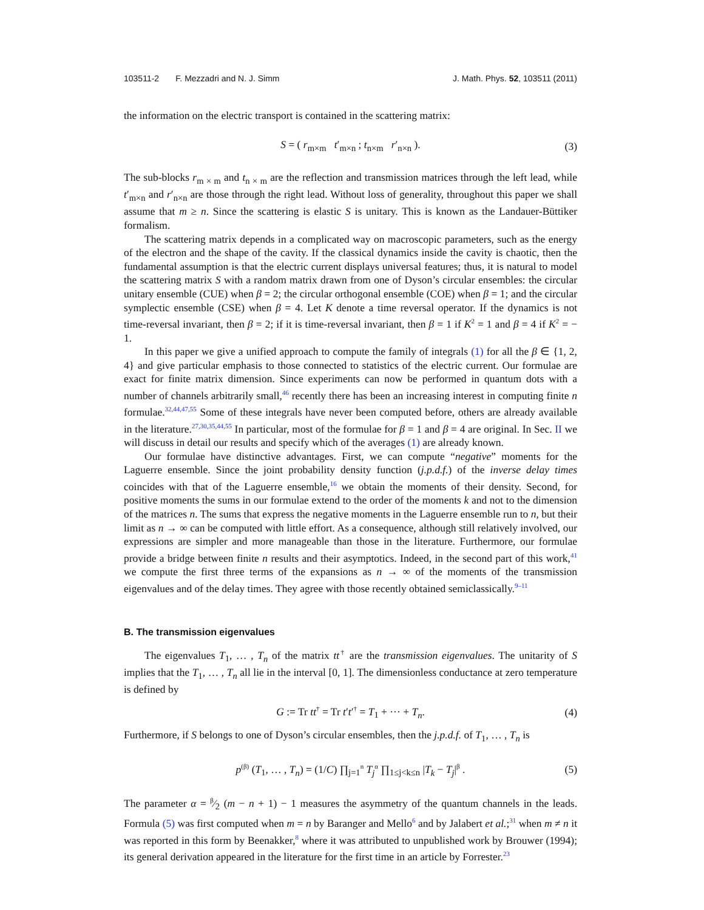103511-2 F. Mezzadri and N. J. Simm J. Math. Phys. 52, 103511 (2011)
the information on the electric transport is contained in the scattering matrix:
S = ( r<sub>m×m</sub> t′<sub>m×n</sub> ; t<sub>n×m</sub> r′<sub>n×n</sub> ). (3)
The sub-blocks r<sub>m × m</sub> and t<sub>n × m</sub> are the reflection and transmission matrices through the left lead, while t′<sub>m×n</sub> and r′<sub>n×n</sub> are those through the right lead. Without loss of generality, throughout this paper we shall assume that m ≥ n. Since the scattering is elastic S is unitary. This is known as the Landauer-Büttiker formalism.
The scattering matrix depends in a complicated way on macroscopic parameters, such as the energy of the electron and the shape of the cavity. If the classical dynamics inside the cavity is chaotic, then the fundamental assumption is that the electric current displays universal features; thus, it is natural to model the scattering matrix S with a random matrix drawn from one of Dyson’s circular ensembles: the circular unitary ensemble (CUE) when β = 2; the circular orthogonal ensemble (COE) when β = 1; and the circular symplectic ensemble (CSE) when β = 4. Let K denote a time reversal operator. If the dynamics is not time-reversal invariant, then β = 2; if it is time-reversal invariant, then β = 1 if K<sup>2</sup> = 1 and β = 4 if K<sup>2</sup> = − 1.
In this paper we give a unified approach to compute the family of integrals (1) for all the β ∈ {1, 2, 4} and give particular emphasis to those connected to statistics of the electric current. Our formulae are exact for finite matrix dimension. Since experiments can now be performed in quantum dots with a number of channels arbitrarily small,<sup>46</sup> recently there has been an increasing interest in computing finite n formulae.<sup>32,44,47,55</sup> Some of these integrals have never been computed before, others are already available in the literature.<sup>27,30,35,44,55</sup> In particular, most of the formulae for β = 1 and β = 4 are original. In Sec. II we will discuss in detail our results and specify which of the averages (1) are already known.
Our formulae have distinctive advantages. First, we can compute “negative” moments for the Laguerre ensemble. Since the joint probability density function (j.p.d.f.) of the inverse delay times coincides with that of the Laguerre ensemble,<sup>16</sup> we obtain the moments of their density. Second, for positive moments the sums in our formulae extend to the order of the moments k and not to the dimension of the matrices n. The sums that express the negative moments in the Laguerre ensemble run to n, but their limit as n → ∞ can be computed with little effort. As a consequence, although still relatively involved, our expressions are simpler and more manageable than those in the literature. Furthermore, our formulae provide a bridge between finite n results and their asymptotics. Indeed, in the second part of this work,<sup>41</sup> we compute the first three terms of the expansions as n → ∞ of the moments of the transmission eigenvalues and of the delay times. They agree with those recently obtained semiclassically.<sup>9–11</sup>
B. The transmission eigenvalues
The eigenvalues T<sub>1</sub>, … , T<sub>n</sub> of the matrix tt<sup>†</sup> are the transmission eigenvalues. The unitarity of S implies that the T<sub>1</sub>, … , T<sub>n</sub> all lie in the interval [0, 1]. The dimensionless conductance at zero temperature is defined by
G := Tr tt<sup>†</sup> = Tr t′t′<sup>†</sup> = T<sub>1</sub> + ··· + T<sub>n</sub>. (4)
Furthermore, if S belongs to one of Dyson’s circular ensembles, then the j.p.d.f. of T<sub>1</sub>, … , T<sub>n</sub> is
p<sup>(β)</sup> (T<sub>1</sub>, … , T<sub>n</sub>) = (1/C) ∏<sub>j=1</sub><sup>n</sup> T<sub>j</sub><sup>α</sup> ∏<sub>1≤j<k≤n</sub> |T<sub>k</sub> − T<sub>j</sub>|<sup>β</sup> . (5)
The parameter α = β⁄2 (m − n + 1) − 1 measures the asymmetry of the quantum channels in the leads. Formula (5) was first computed when m = n by Baranger and Mello<sup>6</sup> and by Jalabert et al.;<sup>31</sup> when m ≠ n it was reported in this form by Beenakker,<sup>8</sup> where it was attributed to unpublished work by Brouwer (1994); its general derivation appeared in the literature for the first time in an article by Forrester.<sup>23</sup>